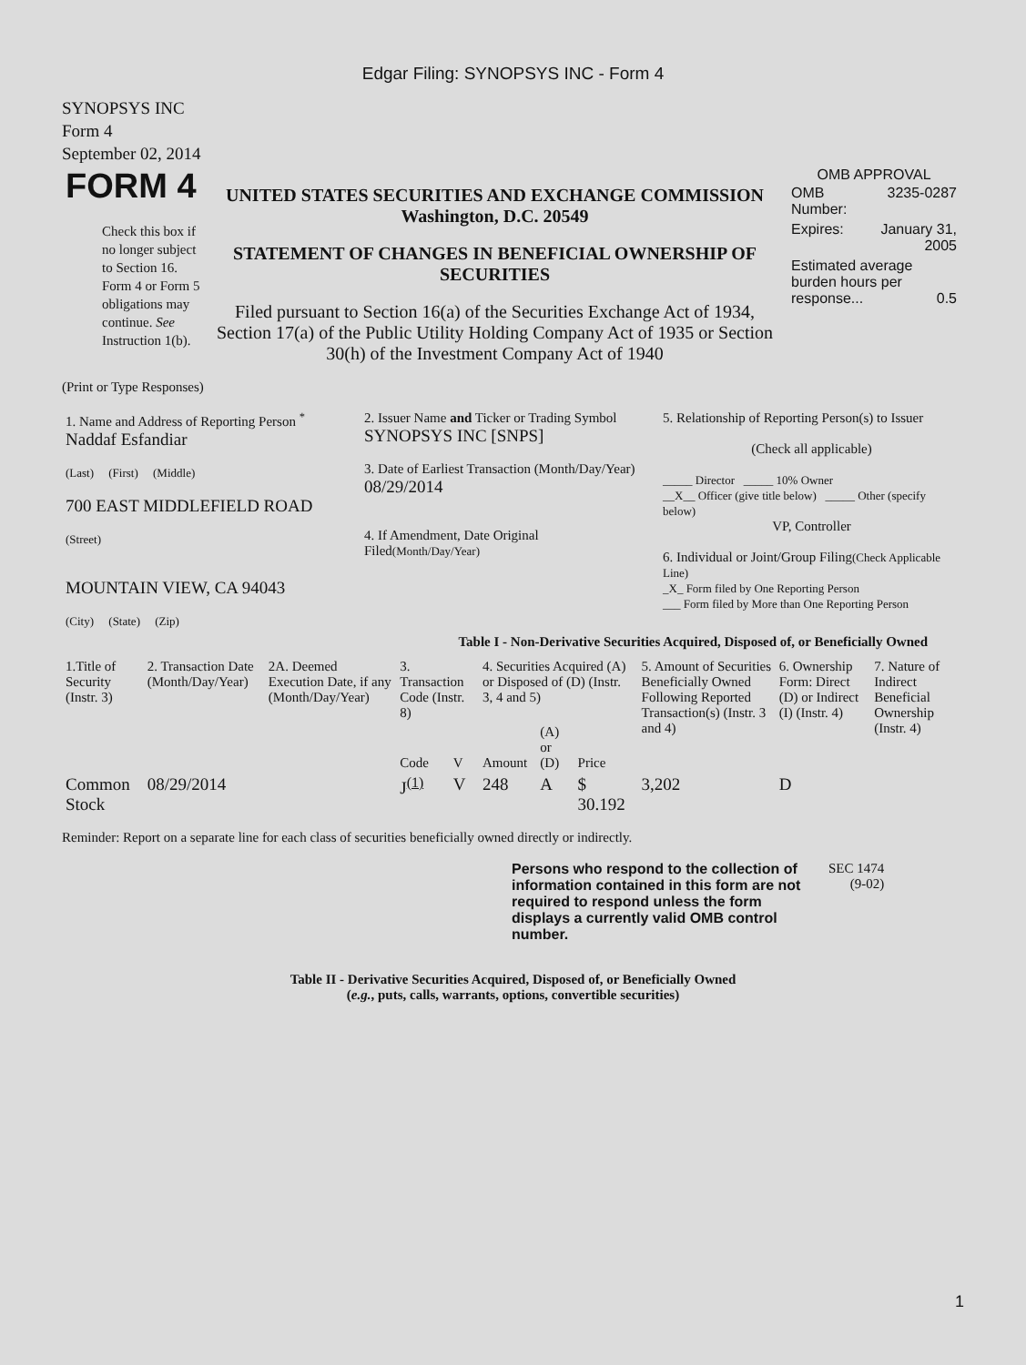Edgar Filing: SYNOPSYS INC - Form 4
SYNOPSYS INC
Form 4
September 02, 2014
| FORM 4 Check this box if no longer subject to Section 16. Form 4 or Form 5 obligations may continue. See Instruction 1(b). | UNITED STATES SECURITIES AND EXCHANGE COMMISSION Washington, D.C. 20549 STATEMENT OF CHANGES IN BENEFICIAL OWNERSHIP OF SECURITIES Filed pursuant to Section 16(a) of the Securities Exchange Act of 1934, Section 17(a) of the Public Utility Holding Company Act of 1935 or Section 30(h) of the Investment Company Act of 1940 | OMB APPROVAL / OMB Number: / 3235-0287 / / Expires: / January 31, 2005 / / Estimated average burden hours per response... 0.5 / / |
(Print or Type Responses)
| 1. Name and Address of Reporting Person <sup>*</sup> Naddaf Esfandiar (Last) (First) (Middle) 700 EAST MIDDLEFIELD ROAD (Street) MOUNTAIN VIEW, CA 94043 (City) (State) (Zip) | 2. Issuer Name and Ticker or Trading Symbol SYNOPSYS INC [SNPS] 3. Date of Earliest Transaction (Month/Day/Year) 08/29/2014 4. If Amendment, Date Original Filed (Month/Day/Year) | 5. Relationship of Reporting Person(s) to Issuer (Check all applicable) _____ Director _____ 10% Owner __X__ Officer (give title below) _____ Other (specify below) VP, Controller 6. Individual or Joint/Group Filing (Check Applicable Line) _X_ Form filed by One Reporting Person ___ Form filed by More than One Reporting Person |
Table I - Non-Derivative Securities Acquired, Disposed of, or Beneficially Owned
| 1.Title of Security (Instr. 3) | 2. Transaction Date (Month/Day/Year) | 2A. Deemed Execution Date, if any (Month/Day/Year) | 3. Transaction Code (Instr. 8) | | 4. Securities Acquired (A) or Disposed of (D) (Instr. 3, 4 and 5) | | | 5. Amount of Securities Beneficially Owned Following Reported Transaction(s) (Instr. 3 and 4) | 6. Ownership Form: Direct (D) or Indirect (I) (Instr. 4) | 7. Nature of Indirect Beneficial Ownership (Instr. 4) |
| --- | --- | --- | --- | --- | --- | --- | --- | --- | --- | --- |
| | | | Code | V | Amount | (A) or (D) | Price | | | |
| Common Stock | 08/29/2014 | | J<sup>(1)</sup> | V | 248 | A | $ 30.192 | 3,202 | D | |
Reminder: Report on a separate line for each class of securities beneficially owned directly or indirectly.
| Persons who respond to the collection of information contained in this form are not required to respond unless the form displays a currently valid OMB control number. | SEC 1474 (9-02) |
Table II - Derivative Securities Acquired, Disposed of, or Beneficially Owned
(e.g., puts, calls, warrants, options, convertible securities)
1